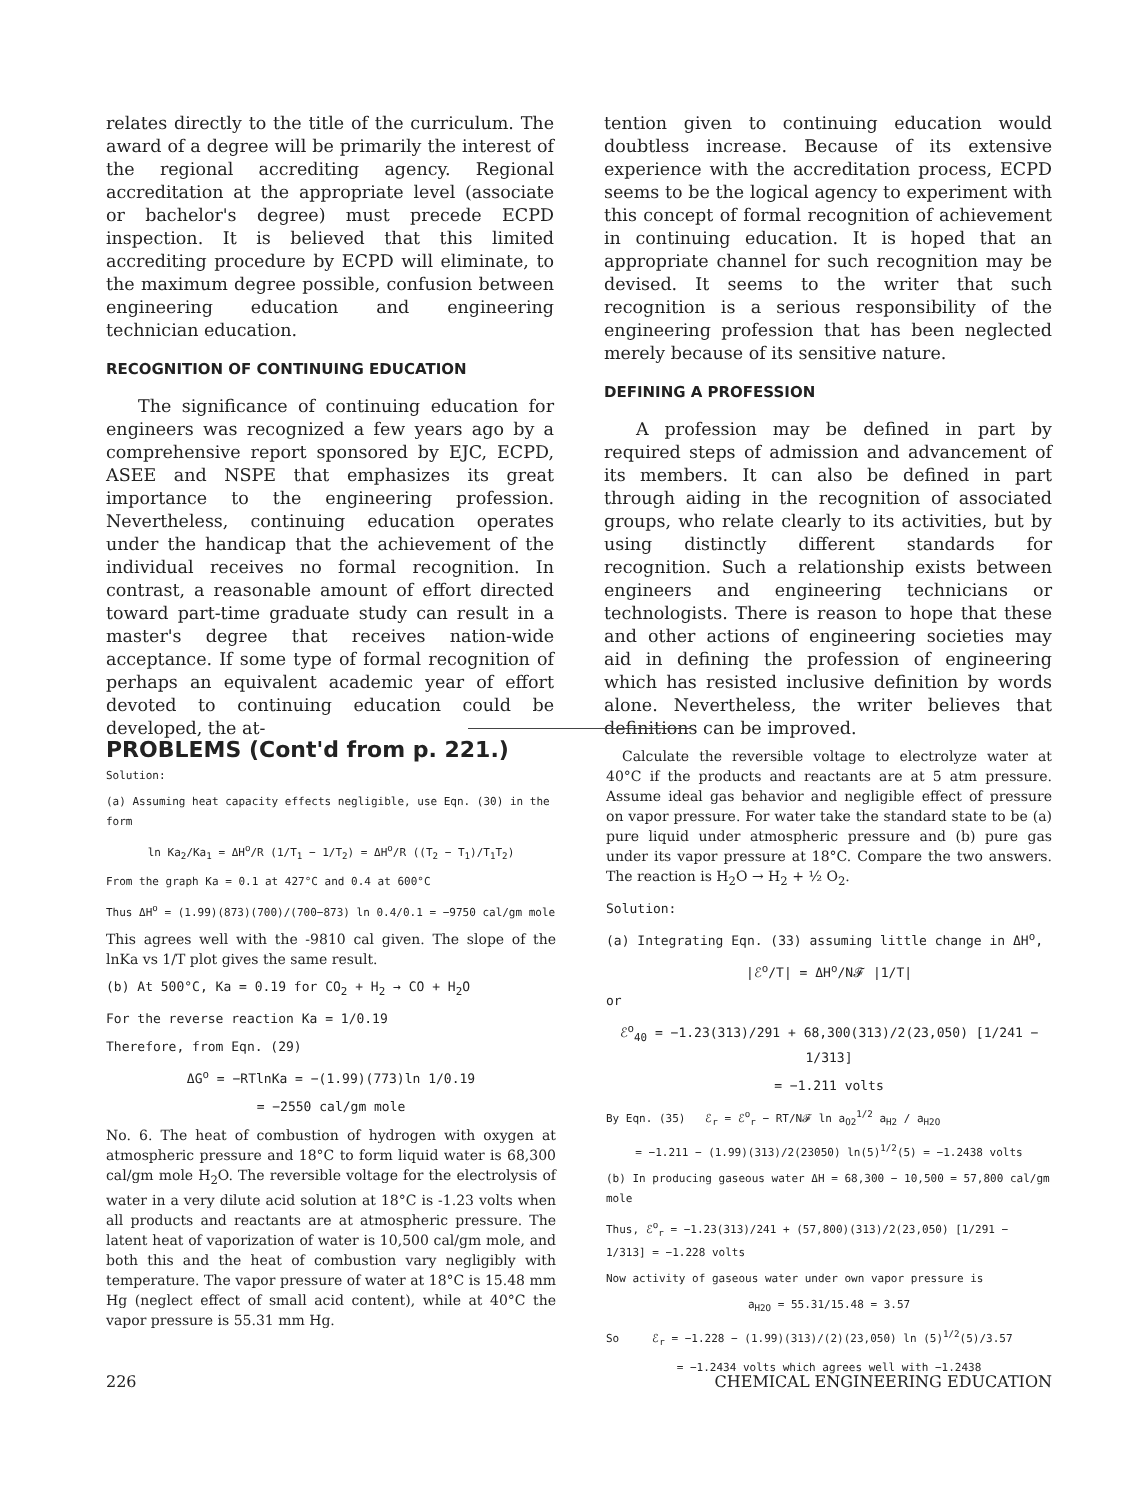relates directly to the title of the curriculum. The award of a degree will be primarily the interest of the regional accrediting agency. Regional accreditation at the appropriate level (associate or bachelor's degree) must precede ECPD inspection. It is believed that this limited accrediting procedure by ECPD will eliminate, to the maximum degree possible, confusion between engineering education and engineering technician education.
RECOGNITION OF CONTINUING EDUCATION
The significance of continuing education for engineers was recognized a few years ago by a comprehensive report sponsored by EJC, ECPD, ASEE and NSPE that emphasizes its great importance to the engineering profession. Nevertheless, continuing education operates under the handicap that the achievement of the individual receives no formal recognition. In contrast, a reasonable amount of effort directed toward part-time graduate study can result in a master's degree that receives nation-wide acceptance. If some type of formal recognition of perhaps an equivalent academic year of effort devoted to continuing education could be developed, the at-
tention given to continuing education would doubtless increase. Because of its extensive experience with the accreditation process, ECPD seems to be the logical agency to experiment with this concept of formal recognition of achievement in continuing education. It is hoped that an appropriate channel for such recognition may be devised. It seems to the writer that such recognition is a serious responsibility of the engineering profession that has been neglected merely because of its sensitive nature.
DEFINING A PROFESSION
A profession may be defined in part by required steps of admission and advancement of its members. It can also be defined in part through aiding in the recognition of associated groups, who relate clearly to its activities, but by using distinctly different standards for recognition. Such a relationship exists between engineers and engineering technicians or technologists. There is reason to hope that these and other actions of engineering societies may aid in defining the profession of engineering which has resisted inclusive definition by words alone. Nevertheless, the writer believes that definitions can be improved.
PROBLEMS (Cont'd from p. 221.)
Solution:
(a) Assuming heat capacity effects negligible, use Eqn. (30) in the form
ln Ka<sub>2</sub>/Ka<sub>1</sub> = ΔH<sup>o</sup>/R (1/T<sub>1</sub> − 1/T<sub>2</sub>) = ΔH<sup>o</sup>/R ((T<sub>2</sub> − T<sub>1</sub>)/T<sub>1</sub>T<sub>2</sub>)
From the graph Ka = 0.1 at 427°C and 0.4 at 600°C
Thus ΔH<sup>o</sup> = (1.99)(873)(700)/(700−873) ln 0.4/0.1 = −9750 cal/gm mole
This agrees well with the -9810 cal given. The slope of the lnKa vs 1/T plot gives the same result.
(b) At 500°C, Ka = 0.19 for CO<sub>2</sub> + H<sub>2</sub> → CO + H<sub>2</sub>O
For the reverse reaction Ka = 1/0.19
Therefore, from Eqn. (29)
ΔG<sup>o</sup> = −RTlnKa = −(1.99)(773)ln 1/0.19
= −2550 cal/gm mole
No. 6. The heat of combustion of hydrogen with oxygen at atmospheric pressure and 18°C to form liquid water is 68,300 cal/gm mole H<sub>2</sub>O. The reversible voltage for the electrolysis of water in a very dilute acid solution at 18°C is -1.23 volts when all products and reactants are at atmospheric pressure. The latent heat of vaporization of water is 10,500 cal/gm mole, and both this and the heat of combustion vary negligibly with temperature. The vapor pressure of water at 18°C is 15.48 mm Hg (neglect effect of small acid content), while at 40°C the vapor pressure is 55.31 mm Hg.
Calculate the reversible voltage to electrolyze water at 40°C if the products and reactants are at 5 atm pressure. Assume ideal gas behavior and negligible effect of pressure on vapor pressure. For water take the standard state to be (a) pure liquid under atmospheric pressure and (b) pure gas under its vapor pressure at 18°C. Compare the two answers. The reaction is H<sub>2</sub>O → H<sub>2</sub> + ½ O<sub>2</sub>.
Solution:
(a) Integrating Eqn. (33) assuming little change in ΔH<sup>o</sup>,
|ℰ<sup>o</sup>/T| = ΔH<sup>o</sup>/N𝓕 |1/T|
or
ℰ<sup>o</sup><sub>40</sub> = −1.23(313)/291 + 68,300(313)/2(23,050) [1/241 − 1/313]
= −1.211 volts
By Eqn. (35) ℰ<sub>r</sub> = ℰ<sup>o</sup><sub>r</sub> − RT/N𝓕 ln a<sub>O2</sub><sup>1/2</sup> a<sub>H2</sub> / a<sub>H2O</sub>
= −1.211 − (1.99)(313)/2(23050) ln(5)<sup>1/2</sup>(5) = −1.2438 volts
(b) In producing gaseous water ΔH = 68,300 − 10,500 = 57,800 cal/gm mole
Thus, ℰ<sup>o</sup><sub>r</sub> = −1.23(313)/241 + (57,800)(313)/2(23,050) [1/291 − 1/313] = −1.228 volts
Now activity of gaseous water under own vapor pressure is
a<sub>H2O</sub> = 55.31/15.48 = 3.57
So ℰ<sub>r</sub> = −1.228 − (1.99)(313)/(2)(23,050) ln (5)<sup>1/2</sup>(5)/3.57
= −1.2434 volts which agrees well with −1.2438
226 CHEMICAL ENGINEERING EDUCATION